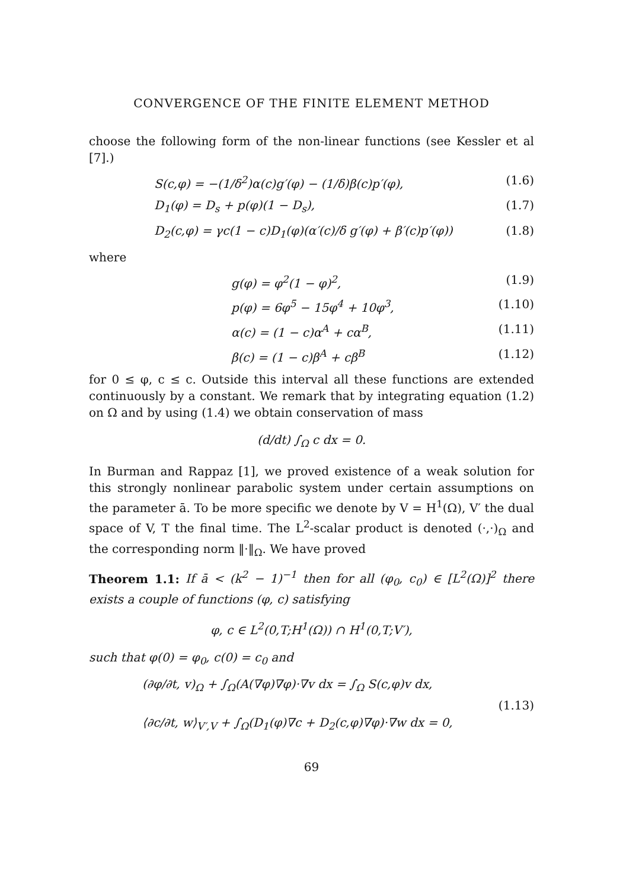CONVERGENCE OF THE FINITE ELEMENT METHOD
choose the following form of the non-linear functions (see Kessler et al [7].)
S(c,φ) = −(1/δ<sup>2</sup>)α(c)g′(φ) − (1/δ)β(c)p′(φ), (1.6)
D<sub>1</sub>(φ) = D<sub>s</sub> + p(φ)(1 − D<sub>s</sub>), (1.7)
D<sub>2</sub>(c,φ) = γc(1 − c)D<sub>1</sub>(φ)(α′(c)/δ g′(φ) + β′(c)p′(φ)) (1.8)
where
g(φ) = φ<sup>2</sup>(1 − φ)<sup>2</sup>, (1.9)
p(φ) = 6φ<sup>5</sup> − 15φ<sup>4</sup> + 10φ<sup>3</sup>, (1.10)
α(c) = (1 − c)α<sup>A</sup> + cα<sup>B</sup>, (1.11)
β(c) = (1 − c)β<sup>A</sup> + cβ<sup>B</sup> (1.12)
for 0 ≤ φ, c ≤ c. Outside this interval all these functions are extended continuously by a constant. We remark that by integrating equation (1.2) on Ω and by using (1.4) we obtain conservation of mass
(d/dt) ∫<sub>Ω</sub> c dx = 0.
In Burman and Rappaz [1], we proved existence of a weak solution for this strongly nonlinear parabolic system under certain assumptions on the parameter ā. To be more specific we denote by V = H<sup>1</sup>(Ω), V′ the dual space of V, T the final time. The L<sup>2</sup>-scalar product is denoted (·,·)<sub>Ω</sub> and the corresponding norm ‖·‖<sub>Ω</sub>. We have proved
Theorem 1.1: If ā < (k<sup>2</sup> − 1)<sup>−1</sup> then for all (φ<sub>0</sub>, c<sub>0</sub>) ∈ [L<sup>2</sup>(Ω)]<sup>2</sup> there exists a couple of functions (φ, c) satisfying
φ, c ∈ L<sup>2</sup>(0,T;H<sup>1</sup>(Ω)) ∩ H<sup>1</sup>(0,T;V′),
such that φ(0) = φ<sub>0</sub>, c(0) = c<sub>0</sub> and
(∂φ/∂t, v)<sub>Ω</sub> + ∫<sub>Ω</sub>(A(∇φ)∇φ)·∇v dx = ∫<sub>Ω</sub> S(c,φ)v dx,
⟨∂c/∂t, w⟩<sub>V′,V</sub> + ∫<sub>Ω</sub>(D<sub>1</sub>(φ)∇c + D<sub>2</sub>(c,φ)∇φ)·∇w dx = 0,
(1.13)
69